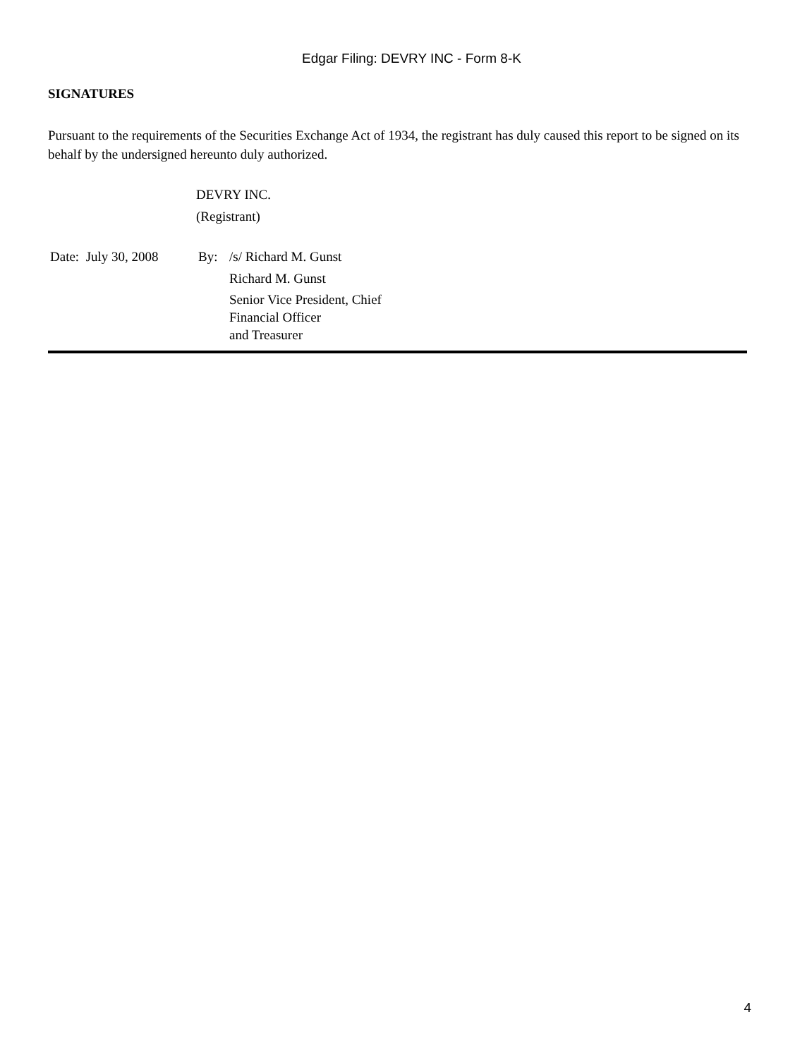Edgar Filing: DEVRY INC - Form 8-K
SIGNATURES
Pursuant to the requirements of the Securities Exchange Act of 1934, the registrant has duly caused this report to be signed on its behalf by the undersigned hereunto duly authorized.
DEVRY INC.
(Registrant)
| Date: July 30, 2008 | By: | /s/ Richard M. Gunst |
| | | Richard M. Gunst |
| | | Senior Vice President, Chief Financial Officer and Treasurer |
4